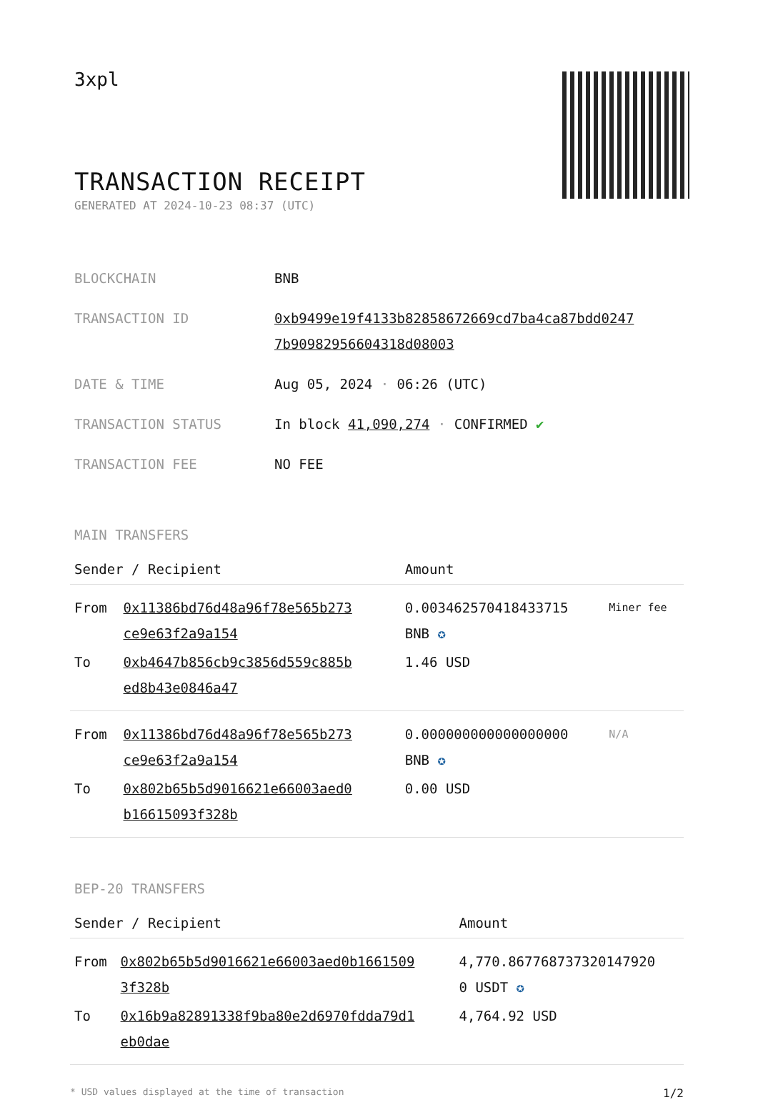3xpl
TRANSACTION RECEIPT
GENERATED AT 2024-10-23 08:37 (UTC)
| BLOCKCHAIN | BNB |
| TRANSACTION ID | 0xb9499e19f4133b82858672669cd7ba4ca87bdd0247 7b90982956604318d08003 |
| DATE & TIME | Aug 05, 2024 · 06:26 (UTC) |
| TRANSACTION STATUS | In block 41,090,274 · CONFIRMED ✔ |
| TRANSACTION FEE | NO FEE |
MAIN TRANSFERS
| Sender / Recipient | | Amount | |
| --- | --- | --- | --- |
| From | 0x11386bd76d48a96f78e565b273 ce9e63f2a9a154 | 0.003462570418433715 BNB ✪ | Miner fee |
| To | 0xb4647b856cb9c3856d559c885b ed8b43e0846a47 | 1.46 USD | |
| From | 0x11386bd76d48a96f78e565b273 ce9e63f2a9a154 | 0.000000000000000000 BNB ✪ | N/A |
| To | 0x802b65b5d9016621e66003aed0 b16615093f328b | 0.00 USD | |
BEP-20 TRANSFERS
| Sender / Recipient | | Amount |
| --- | --- | --- |
| From | 0x802b65b5d9016621e66003aed0b1661509 3f328b | 4,770.867768737320147920 0 USDT ✪ |
| To | 0x16b9a82891338f9ba80e2d6970fdda79d1 eb0dae | 4,764.92 USD |
* USD values displayed at the time of transaction 1/2